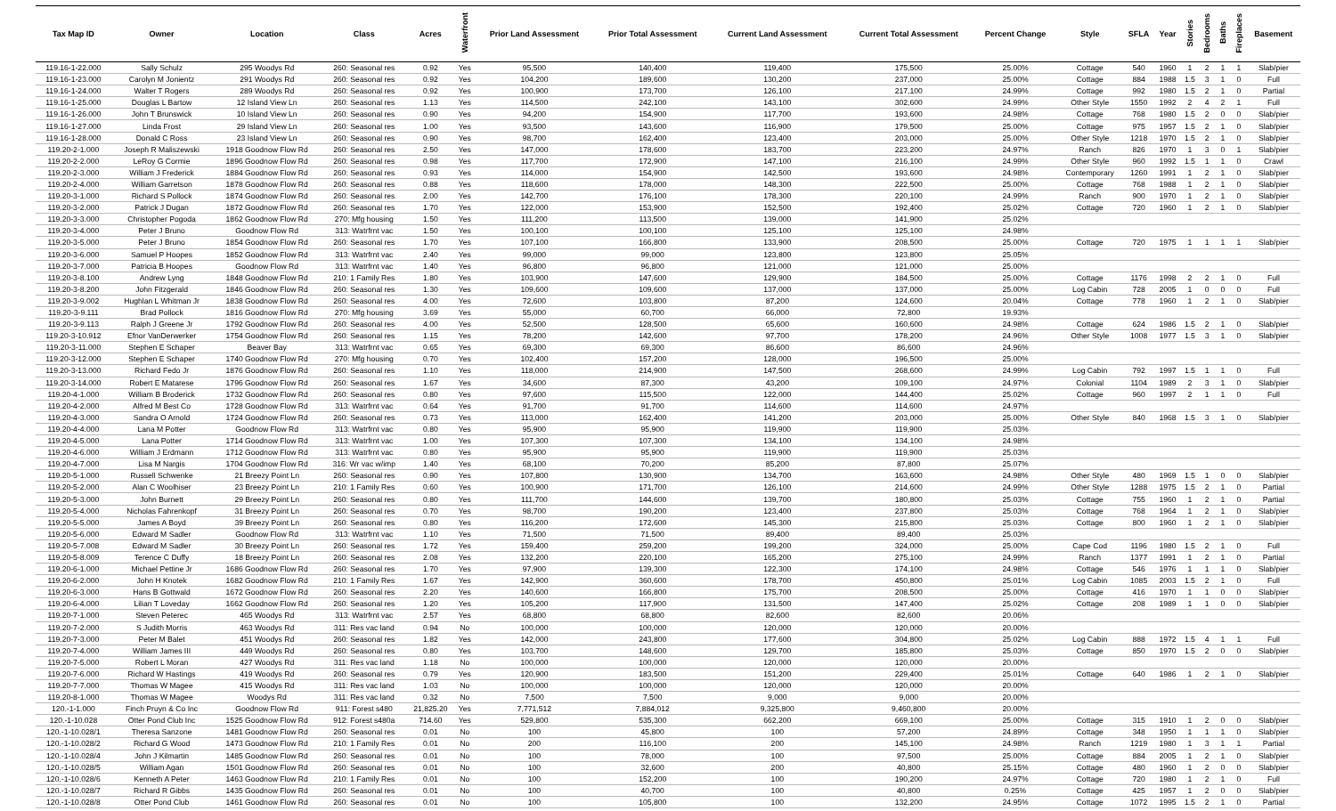| Tax Map ID | Owner | Location | Class | Acres | Waterfront | Prior Land Assessment | Prior Total Assessment | Current Land Assessment | Current Total Assessment | Percent Change | Style | SFLA | Year | Stories | Bedrooms | Baths | Fireplaces | Basement |
| --- | --- | --- | --- | --- | --- | --- | --- | --- | --- | --- | --- | --- | --- | --- | --- | --- | --- | --- |
| 119.16-1-22.000 | Sally Schulz | 295 Woodys Rd | 260: Seasonal res | 0.92 | Yes | 95,500 | 140,400 | 119,400 | 175,500 | 25.00% | Cottage | 540 | 1960 | 1 | 2 | 1 | 1 | Slab/pier |
| 119.16-1-23.000 | Carolyn M Jonientz | 291 Woodys Rd | 260: Seasonal res | 0.92 | Yes | 104,200 | 189,600 | 130,200 | 237,000 | 25.00% | Cottage | 884 | 1988 | 1.5 | 3 | 1 | 0 | Full |
| 119.16-1-24.000 | Walter T Rogers | 289 Woodys Rd | 260: Seasonal res | 0.92 | Yes | 100,900 | 173,700 | 126,100 | 217,100 | 24.99% | Cottage | 992 | 1980 | 1.5 | 2 | 1 | 0 | Partial |
| 119.16-1-25.000 | Douglas L Bartow | 12 Island View Ln | 260: Seasonal res | 1.13 | Yes | 114,500 | 242,100 | 143,100 | 302,600 | 24.99% | Other Style | 1550 | 1992 | 2 | 4 | 2 | 1 | Full |
| 119.16-1-26.000 | John T Brunswick | 10 Island View Ln | 260: Seasonal res | 0.90 | Yes | 94,200 | 154,900 | 117,700 | 193,600 | 24.98% | Cottage | 768 | 1980 | 1.5 | 2 | 0 | 0 | Slab/pier |
| 119.16-1-27.000 | Linda Frost | 29 Island View Ln | 260: Seasonal res | 1.00 | Yes | 93,500 | 143,600 | 116,900 | 179,500 | 25.00% | Cottage | 975 | 1957 | 1.5 | 2 | 1 | 0 | Slab/pier |
| 119.16-1-28.000 | Donald C Ross | 23 Island View Ln | 260: Seasonal res | 0.90 | Yes | 98,700 | 162,400 | 123,400 | 203,000 | 25.00% | Other Style | 1218 | 1970 | 1.5 | 2 | 1 | 0 | Slab/pier |
| 119.20-2-1.000 | Joseph R Maliszewski | 1918 Goodnow Flow Rd | 260: Seasonal res | 2.50 | Yes | 147,000 | 178,600 | 183,700 | 223,200 | 24.97% | Ranch | 826 | 1970 | 1 | 3 | 0 | 1 | Slab/pier |
| 119.20-2-2.000 | LeRoy G Cormie | 1896 Goodnow Flow Rd | 260: Seasonal res | 0.98 | Yes | 117,700 | 172,900 | 147,100 | 216,100 | 24.99% | Other Style | 960 | 1992 | 1.5 | 1 | 1 | 0 | Crawl |
| 119.20-2-3.000 | William J Frederick | 1884 Goodnow Flow Rd | 260: Seasonal res | 0.93 | Yes | 114,000 | 154,900 | 142,500 | 193,600 | 24.98% | Contemporary | 1260 | 1991 | 1 | 2 | 1 | 0 | Slab/pier |
| 119.20-2-4.000 | William Garretson | 1878 Goodnow Flow Rd | 260: Seasonal res | 0.88 | Yes | 118,600 | 178,000 | 148,300 | 222,500 | 25.00% | Cottage | 768 | 1988 | 1 | 2 | 1 | 0 | Slab/pier |
| 119.20-3-1.000 | Richard S Pollock | 1874 Goodnow Flow Rd | 260: Seasonal res | 2.00 | Yes | 142,700 | 176,100 | 178,300 | 220,100 | 24.99% | Ranch | 900 | 1970 | 1 | 2 | 1 | 0 | Slab/pier |
| 119.20-3-2.000 | Patrick J Dugan | 1872 Goodnow Flow Rd | 260: Seasonal res | 1.70 | Yes | 122,000 | 153,900 | 152,500 | 192,400 | 25.02% | Cottage | 720 | 1960 | 1 | 2 | 1 | 0 | Slab/pier |
| 119.20-3-3.000 | Christopher Pogoda | 1862 Goodnow Flow Rd | 270: Mfg housing | 1.50 | Yes | 111,200 | 113,500 | 139,000 | 141,900 | 25.02% | | | | | | | | |
| 119.20-3-4.000 | Peter J Bruno | Goodnow Flow Rd | 313: Watrfrnt vac | 1.50 | Yes | 100,100 | 100,100 | 125,100 | 125,100 | 24.98% | | | | | | | | |
| 119.20-3-5.000 | Peter J Bruno | 1854 Goodnow Flow Rd | 260: Seasonal res | 1.70 | Yes | 107,100 | 166,800 | 133,900 | 208,500 | 25.00% | Cottage | 720 | 1975 | 1 | 1 | 1 | 1 | Slab/pier |
| 119.20-3-6.000 | Samuel P Hoopes | 1852 Goodnow Flow Rd | 313: Watrfrnt vac | 2.40 | Yes | 99,000 | 99,000 | 123,800 | 123,800 | 25.05% | | | | | | | | |
| 119.20-3-7.000 | Patricia B Hoopes | Goodnow Flow Rd | 313: Watrfrnt vac | 1.40 | Yes | 96,800 | 96,800 | 121,000 | 121,000 | 25.00% | | | | | | | | |
| 119.20-3-8.100 | Andrew Lyng | 1848 Goodnow Flow Rd | 210: 1 Family Res | 1.80 | Yes | 103,900 | 147,600 | 129,900 | 184,500 | 25.00% | Cottage | 1176 | 1998 | 2 | 2 | 1 | 0 | Full |
| 119.20-3-8.200 | John Fitzgerald | 1846 Goodnow Flow Rd | 260: Seasonal res | 1.30 | Yes | 109,600 | 109,600 | 137,000 | 137,000 | 25.00% | Log Cabin | 728 | 2005 | 1 | 0 | 0 | 0 | Full |
| 119.20-3-9.002 | Hughlan L Whitman Jr | 1838 Goodnow Flow Rd | 260: Seasonal res | 4.00 | Yes | 72,600 | 103,800 | 87,200 | 124,600 | 20.04% | Cottage | 778 | 1960 | 1 | 2 | 1 | 0 | Slab/pier |
| 119.20-3-9.111 | Brad Pollock | 1816 Goodnow Flow Rd | 270: Mfg housing | 3.69 | Yes | 55,000 | 60,700 | 66,000 | 72,800 | 19.93% | | | | | | | | |
| 119.20-3-9.113 | Ralph J Greene Jr | 1792 Goodnow Flow Rd | 260: Seasonal res | 4.00 | Yes | 52,500 | 128,500 | 65,600 | 160,600 | 24.98% | Cottage | 624 | 1986 | 1.5 | 2 | 1 | 0 | Slab/pier |
| 119.20-3-10.912 | Efnor VanDerwerker | 1754 Goodnow Flow Rd | 260: Seasonal res | 1.15 | Yes | 78,200 | 142,600 | 97,700 | 178,200 | 24.96% | Other Style | 1008 | 1977 | 1.5 | 3 | 1 | 0 | Slab/pier |
| 119.20-3-11.000 | Stephen E Schaper | Beaver Bay | 313: Watrfrnt vac | 0.65 | Yes | 69,300 | 69,300 | 86,600 | 86,600 | 24.96% | | | | | | | | |
| 119.20-3-12.000 | Stephen E Schaper | 1740 Goodnow Flow Rd | 270: Mfg housing | 0.70 | Yes | 102,400 | 157,200 | 128,000 | 196,500 | 25.00% | | | | | | | | |
| 119.20-3-13.000 | Richard Fedo Jr | 1876 Goodnow Flow Rd | 260: Seasonal res | 1.10 | Yes | 118,000 | 214,900 | 147,500 | 268,600 | 24.99% | Log Cabin | 792 | 1997 | 1.5 | 1 | 1 | 0 | Full |
| 119.20-3-14.000 | Robert E Matarese | 1796 Goodnow Flow Rd | 260: Seasonal res | 1.67 | Yes | 34,600 | 87,300 | 43,200 | 109,100 | 24.97% | Colonial | 1104 | 1989 | 2 | 3 | 1 | 0 | Slab/pier |
| 119.20-4-1.000 | William B Broderick | 1732 Goodnow Flow Rd | 260: Seasonal res | 0.80 | Yes | 97,600 | 115,500 | 122,000 | 144,400 | 25.02% | Cottage | 960 | 1997 | 2 | 1 | 1 | 0 | Full |
| 119.20-4-2.000 | Alfred M Best Co | 1728 Goodnow Flow Rd | 313: Watrfrnt vac | 0.64 | Yes | 91,700 | 91,700 | 114,600 | 114,600 | 24.97% | | | | | | | | |
| 119.20-4-3.000 | Sandra O Arnold | 1724 Goodnow Flow Rd | 260: Seasonal res | 0.73 | Yes | 113,000 | 162,400 | 141,200 | 203,000 | 25.00% | Other Style | 840 | 1968 | 1.5 | 3 | 1 | 0 | Slab/pier |
| 119.20-4-4.000 | Lana M Potter | Goodnow Flow Rd | 313: Watrfrnt vac | 0.80 | Yes | 95,900 | 95,900 | 119,900 | 119,900 | 25.03% | | | | | | | | |
| 119.20-4-5.000 | Lana Potter | 1714 Goodnow Flow Rd | 313: Watrfrnt vac | 1.00 | Yes | 107,300 | 107,300 | 134,100 | 134,100 | 24.98% | | | | | | | | |
| 119.20-4-6.000 | William J Erdmann | 1712 Goodnow Flow Rd | 313: Watrfrnt vac | 0.80 | Yes | 95,900 | 95,900 | 119,900 | 119,900 | 25.03% | | | | | | | | |
| 119.20-4-7.000 | Lisa M Nargis | 1704 Goodnow Flow Rd | 316: Wr vac w/imp | 1.40 | Yes | 68,100 | 70,200 | 85,200 | 87,800 | 25.07% | | | | | | | | |
| 119.20-5-1.000 | Russell Schwenke | 21 Breezy Point Ln | 260: Seasonal res | 0.90 | Yes | 107,800 | 130,900 | 134,700 | 163,600 | 24.98% | Other Style | 480 | 1969 | 1.5 | 1 | 0 | 0 | Slab/pier |
| 119.20-5-2.000 | Alan C Woolhiser | 23 Breezy Point Ln | 210: 1 Family Res | 0.60 | Yes | 100,900 | 171,700 | 126,100 | 214,600 | 24.99% | Other Style | 1288 | 1975 | 1.5 | 2 | 1 | 0 | Partial |
| 119.20-5-3.000 | John Burnett | 29 Breezy Point Ln | 260: Seasonal res | 0.80 | Yes | 111,700 | 144,600 | 139,700 | 180,800 | 25.03% | Cottage | 755 | 1960 | 1 | 2 | 1 | 0 | Partial |
| 119.20-5-4.000 | Nicholas Fahrenkopf | 31 Breezy Point Ln | 260: Seasonal res | 0.70 | Yes | 98,700 | 190,200 | 123,400 | 237,800 | 25.03% | Cottage | 768 | 1964 | 1 | 2 | 1 | 0 | Slab/pier |
| 119.20-5-5.000 | James A Boyd | 39 Breezy Point Ln | 260: Seasonal res | 0.80 | Yes | 116,200 | 172,600 | 145,300 | 215,800 | 25.03% | Cottage | 800 | 1960 | 1 | 2 | 1 | 0 | Slab/pier |
| 119.20-5-6.000 | Edward M Sadler | Goodnow Flow Rd | 313: Watrfrnt vac | 1.10 | Yes | 71,500 | 71,500 | 89,400 | 89,400 | 25.03% | | | | | | | | |
| 119.20-5-7.008 | Edward M Sadler | 30 Breezy Point Ln | 260: Seasonal res | 1.72 | Yes | 159,400 | 259,200 | 199,200 | 324,000 | 25.00% | Cape Cod | 1196 | 1980 | 1.5 | 2 | 1 | 0 | Full |
| 119.20-5-8.009 | Terence C Duffy | 18 Breezy Point Ln | 260: Seasonal res | 2.08 | Yes | 132,200 | 220,100 | 165,200 | 275,100 | 24.99% | Ranch | 1377 | 1991 | 1 | 2 | 1 | 0 | Partial |
| 119.20-6-1.000 | Michael Pettine Jr | 1686 Goodnow Flow Rd | 260: Seasonal res | 1.70 | Yes | 97,900 | 139,300 | 122,300 | 174,100 | 24.98% | Cottage | 546 | 1976 | 1 | 1 | 1 | 0 | Slab/pier |
| 119.20-6-2.000 | John H Knotek | 1682 Goodnow Flow Rd | 210: 1 Family Res | 1.67 | Yes | 142,900 | 360,600 | 178,700 | 450,800 | 25.01% | Log Cabin | 1085 | 2003 | 1.5 | 2 | 1 | 0 | Full |
| 119.20-6-3.000 | Hans B Gottwald | 1672 Goodnow Flow Rd | 260: Seasonal res | 2.20 | Yes | 140,600 | 166,800 | 175,700 | 208,500 | 25.00% | Cottage | 416 | 1970 | 1 | 1 | 0 | 0 | Slab/pier |
| 119.20-6-4.000 | Lilian T Loveday | 1662 Goodnow Flow Rd | 260: Seasonal res | 1.20 | Yes | 105,200 | 117,900 | 131,500 | 147,400 | 25.02% | Cottage | 208 | 1989 | 1 | 1 | 0 | 0 | Slab/pier |
| 119.20-7-1.000 | Steven Peterec | 465 Woodys Rd | 313: Watrfrnt vac | 2.57 | Yes | 68,800 | 68,800 | 82,600 | 82,600 | 20.06% | | | | | | | | |
| 119.20-7-2.000 | S Judith Morris | 463 Woodys Rd | 311: Res vac land | 0.94 | No | 100,000 | 100,000 | 120,000 | 120,000 | 20.00% | | | | | | | | |
| 119.20-7-3.000 | Peter M Balet | 451 Woodys Rd | 260: Seasonal res | 1.82 | Yes | 142,000 | 243,800 | 177,600 | 304,800 | 25.02% | Log Cabin | 888 | 1972 | 1.5 | 4 | 1 | 1 | Full |
| 119.20-7-4.000 | William James III | 449 Woodys Rd | 260: Seasonal res | 0.80 | Yes | 103,700 | 148,600 | 129,700 | 185,800 | 25.03% | Cottage | 850 | 1970 | 1.5 | 2 | 0 | 0 | Slab/pier |
| 119.20-7-5.000 | Robert L Moran | 427 Woodys Rd | 311: Res vac land | 1.18 | No | 100,000 | 100,000 | 120,000 | 120,000 | 20.00% | | | | | | | | |
| 119.20-7-6.000 | Richard W Hastings | 419 Woodys Rd | 260: Seasonal res | 0.79 | Yes | 120,900 | 183,500 | 151,200 | 229,400 | 25.01% | Cottage | 640 | 1986 | 1 | 2 | 1 | 0 | Slab/pier |
| 119.20-7-7.000 | Thomas W Magee | 415 Woodys Rd | 311: Res vac land | 1.03 | No | 100,000 | 100,000 | 120,000 | 120,000 | 20.00% | | | | | | | | |
| 119.20-8-1.000 | Thomas W Magee | Woodys Rd | 311: Res vac land | 0.32 | No | 7,500 | 7,500 | 9,000 | 9,000 | 20.00% | | | | | | | | |
| 120.-1-1.000 | Finch Pruyn & Co Inc | Goodnow Flow Rd | 911: Forest s480 | 21,825.20 | Yes | 7,771,512 | 7,884,012 | 9,325,800 | 9,460,800 | 20.00% | | | | | | | | |
| 120.-1-10.028 | Otter Pond Club Inc | 1525 Goodnow Flow Rd | 912: Forest s480a | 714.60 | Yes | 529,800 | 535,300 | 662,200 | 669,100 | 25.00% | Cottage | 315 | 1910 | 1 | 2 | 0 | 0 | Slab/pier |
| 120.-1-10.028/1 | Theresa Sanzone | 1481 Goodnow Flow Rd | 260: Seasonal res | 0.01 | No | 100 | 45,800 | 100 | 57,200 | 24.89% | Cottage | 348 | 1950 | 1 | 1 | 1 | 0 | Slab/pier |
| 120.-1-10.028/2 | Richard G Wood | 1473 Goodnow Flow Rd | 210: 1 Family Res | 0.01 | No | 200 | 116,100 | 200 | 145,100 | 24.98% | Ranch | 1219 | 1980 | 1 | 3 | 1 | 1 | Partial |
| 120.-1-10.028/4 | John J Kilmartin | 1485 Goodnow Flow Rd | 260: Seasonal res | 0.01 | No | 100 | 78,000 | 100 | 97,500 | 25.00% | Cottage | 884 | 2005 | 1 | 2 | 1 | 0 | Slab/pier |
| 120.-1-10.028/5 | William Agan | 1501 Goodnow Flow Rd | 260: Seasonal res | 0.01 | No | 100 | 32,600 | 200 | 40,800 | 25.15% | Cottage | 480 | 1960 | 1 | 2 | 0 | 0 | Slab/pier |
| 120.-1-10.028/6 | Kenneth A Peter | 1463 Goodnow Flow Rd | 210: 1 Family Res | 0.01 | No | 100 | 152,200 | 100 | 190,200 | 24.97% | Cottage | 720 | 1980 | 1 | 2 | 1 | 0 | Full |
| 120.-1-10.028/7 | Richard R Gibbs | 1435 Goodnow Flow Rd | 260: Seasonal res | 0.01 | No | 100 | 40,700 | 100 | 40,800 | 0.25% | Cottage | 425 | 1957 | 1 | 2 | 0 | 0 | Slab/pier |
| 120.-1-10.028/8 | Otter Pond Club | 1461 Goodnow Flow Rd | 260: Seasonal res | 0.01 | No | 100 | 105,800 | 100 | 132,200 | 24.95% | Cottage | 1072 | 1995 | 1.5 | 2 | 1 | 0 | Partial |